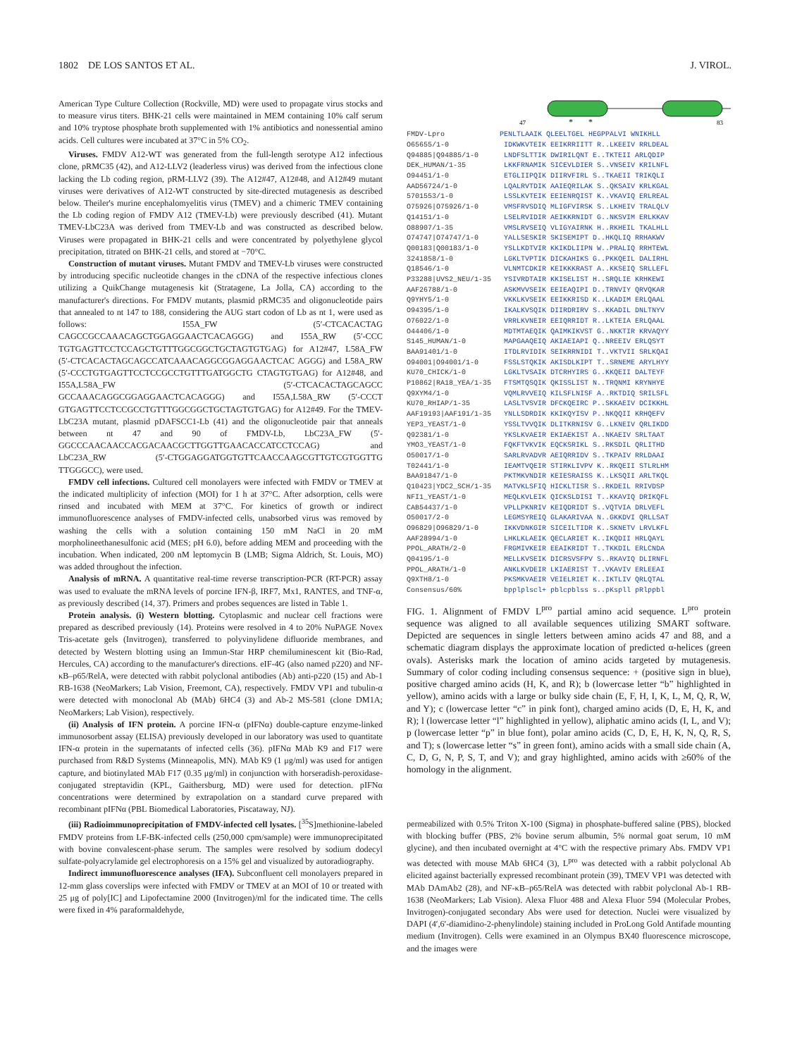1802 DE LOS SANTOS ET AL. J. VIROL.
American Type Culture Collection (Rockville, MD) were used to propagate virus stocks and to measure virus titers. BHK-21 cells were maintained in MEM containing 10% calf serum and 10% tryptose phosphate broth supplemented with 1% antibiotics and nonessential amino acids. Cell cultures were incubated at 37°C in 5% CO<sub>2</sub>.
Viruses. FMDV A12-WT was generated from the full-length serotype A12 infectious clone, pRMC35 (42), and A12-LLV2 (leaderless virus) was derived from the infectious clone lacking the Lb coding region, pRM-LLV2 (39). The A12#47, A12#48, and A12#49 mutant viruses were derivatives of A12-WT constructed by site-directed mutagenesis as described below. Theiler's murine encephalomyelitis virus (TMEV) and a chimeric TMEV containing the Lb coding region of FMDV A12 (TMEV-Lb) were previously described (41). Mutant TMEV-LbC23A was derived from TMEV-Lb and was constructed as described below. Viruses were propagated in BHK-21 cells and were concentrated by polyethylene glycol precipitation, titrated on BHK-21 cells, and stored at −70°C.
Construction of mutant viruses. Mutant FMDV and TMEV-Lb viruses were constructed by introducing specific nucleotide changes in the cDNA of the respective infectious clones utilizing a QuikChange mutagenesis kit (Stratagene, La Jolla, CA) according to the manufacturer's directions. For FMDV mutants, plasmid pRMC35 and oligonucleotide pairs that annealed to nt 147 to 188, considering the AUG start codon of Lb as nt 1, were used as follows: I55A_FW (5′-CTCACACTAG CAGCCGCCAAACAGCTGGAGGAACTCACAGGG) and I55A_RW (5′-CCC TGTGAGTTCCTCCAGCTGTTTGGCGGCTGCTAGTGTGAG) for A12#47, L58A_FW (5′-CTCACACTAGCAGCCATCAAACAGGCGGAGGAACTCAC AGGG) and L58A_RW (5′-CCCTGTGAGTTCCTCCGCCTGTTTGATGGCTG CTAGTGTGAG) for A12#48, and I55A,L58A_FW (5′-CTCACACTAGCAGCC GCCAAACAGGCGGAGGAACTCACAGGG) and I55A,L58A_RW (5′-CCCT GTGAGTTCCTCCGCCTGTTTGGCGGCTGCTAGTGTGAG) for A12#49. For the TMEV-LbC23A mutant, plasmid pDAFSCC1-Lb (41) and the oligonucleotide pair that anneals between nt 47 and 90 of FMDV-Lb, LbC23A_FW (5′-GGCCCAACAACCACGACAACGCTTGGTTGAACACCATCCTCCAG) and LbC23A_RW (5′-CTGGAGGATGGTGTTCAACCAAGCGTTGTCGTGGTTG TTGGGCC), were used.
FMDV cell infections. Cultured cell monolayers were infected with FMDV or TMEV at the indicated multiplicity of infection (MOI) for 1 h at 37°C. After adsorption, cells were rinsed and incubated with MEM at 37°C. For kinetics of growth or indirect immunofluorescence analyses of FMDV-infected cells, unabsorbed virus was removed by washing the cells with a solution containing 150 mM NaCl in 20 mM morpholineethanesulfonic acid (MES; pH 6.0), before adding MEM and proceeding with the incubation. When indicated, 200 nM leptomycin B (LMB; Sigma Aldrich, St. Louis, MO) was added throughout the infection.
Analysis of mRNA. A quantitative real-time reverse transcription-PCR (RT-PCR) assay was used to evaluate the mRNA levels of porcine IFN-β, IRF7, Mx1, RANTES, and TNF-α, as previously described (14, 37). Primers and probes sequences are listed in Table 1.
Protein analysis. (i) Western blotting. Cytoplasmic and nuclear cell fractions were prepared as described previously (14). Proteins were resolved in 4 to 20% NuPAGE Novex Tris-acetate gels (Invitrogen), transferred to polyvinylidene difluoride membranes, and detected by Western blotting using an Immun-Star HRP chemiluminescent kit (Bio-Rad, Hercules, CA) according to the manufacturer's directions. eIF-4G (also named p220) and NF-κB–p65/RelA, were detected with rabbit polyclonal antibodies (Ab) anti-p220 (15) and Ab-1 RB-1638 (NeoMarkers; Lab Vision, Freemont, CA), respectively. FMDV VP1 and tubulin-α were detected with monoclonal Ab (MAb) 6HC4 (3) and Ab-2 MS-581 (clone DM1A; NeoMarkers; Lab Vision), respectively.
(ii) Analysis of IFN protein. A porcine IFN-α (pIFNα) double-capture enzyme-linked immunosorbent assay (ELISA) previously developed in our laboratory was used to quantitate IFN-α protein in the supernatants of infected cells (36). pIFNα MAb K9 and F17 were purchased from R&D Systems (Minneapolis, MN). MAb K9 (1 μg/ml) was used for antigen capture, and biotinylated MAb F17 (0.35 μg/ml) in conjunction with horseradish-peroxidase-conjugated streptavidin (KPL, Gaithersburg, MD) were used for detection. pIFNα concentrations were determined by extrapolation on a standard curve prepared with recombinant pIFNα (PBL Biomedical Laboratories, Piscataway, NJ).
(iii) Radioimmunoprecipitation of FMDV-infected cell lysates. [<sup>35</sup>S]methionine-labeled FMDV proteins from LF-BK-infected cells (250,000 cpm/sample) were immunoprecipitated with bovine convalescent-phase serum. The samples were resolved by sodium dodecyl sulfate-polyacrylamide gel electrophoresis on a 15% gel and visualized by autoradiography.
Indirect immunofluorescence analyses (IFA). Subconfluent cell monolayers prepared in 12-mm glass coverslips were infected with FMDV or TMEV at an MOI of 10 or treated with 25 μg of poly[IC] and Lipofectamine 2000 (Invitrogen)/ml for the indicated time. The cells were fixed in 4% paraformaldehyde,
47
*
*
83
FMDV-Lpro PENLTLAAIK QLEELTGEL HEGPPALVI WNIKHLL O65655/1-0 IDKWKVTEIK EEIKRRIITT R..LKEEIV RRLDEAL Q94885|Q94885/1-0 LNDFSLTTIK DWIRILQNT E..TKTEII ARLQDIP DEK_HUMAN/1-35 LKKFRNAMIK SICEVLDIER S..VNSEIV KRILNFL O94451/1-0 ETGLIIPQIK DIIRVFIRL S..TKAEII TRIKQLI AAD56724/1-0 LQALRVTDIK AAIEQRILAK S..QKSAIV KRLKGAL 5701553/1-0 LSSLKVTEIK EEIENRQIST K..VKAVIQ ERLREAL O75926|O75926/1-0 VMSFRVSDIQ MLIGFVIRSK S..LKHEIV TRALQLV Q14151/1-0 LSELRVIDIR AEIKKRNIDT G..NKSVIM ERLKKAV O88907/1-35 VMSLRVSEIQ VLIGYAIRNK H..RKHEIL TKALHLL O74747|O74747/1-0 YALLSESKIR SKISEMIPT D..HKQLIQ RRHAKWV Q00183|Q00183/1-0 YSLLKDTVIR KKIKDLIIPN W..PRALIQ RRHTEWL 3241858/1-0 LGKLTVPTIK DICKAHIKS G..PKKQEIL DALIRHL Q18546/1-0 VLNMTCDKIR KEIKKKRAST A..KKSEIQ SRLLEFL P33288|UVS2_NEU/1-35 YSIVRDTAIR KKISELIST H..SRQLIE KRHKEWI AAF26788/1-0 ASKMVVSEIK EEIEAQIPI D..TRNVIY QRVQKAR Q9YHY5/1-0 VKKLKVSEIK EEIKKRISD K..LKADIM ERLQAAL O94395/1-0 IKALKVSQIK DIIRDRIRV S..KKADIL DNLTNYV O76022/1-0 VRRLKVNEIR EEIQRRIDT R..LKTEIA ERLQAAL O44406/1-0 MDTMTAEQIK QAIMKIKVST G..NKKTIR KRVAQYY S145_HUMAN/1-0 MAPGAAQEIQ AKIAEIAPI Q..NREEIV ERLQSYT BAA91401/1-0 ITDLRVIDIK SEIKRRNIDI T..VKTVII SRLKQAI O94001|O94001/1-0 FSSLSTQKIK AKISDLKIPT T..SRNEME ARYLHYY KU70_CHICK/1-0 LGKLTVSAIK DTCRHYIRS G..KKQEII DALTEYF P10862|RA18_YEA/1-35 FTSMTQSQIK QKISSLIST N..TRQNMI KRYNHYE Q9XYM4/1-0 VQMLRVVEIQ KILSFLNISF A..RKTDIQ SRILSFL KU70_RHIAP/1-35 LASLTVSVIR DFCKQEIRC P..SKKAEIV DCIKKHL AAF19193|AAF191/1-35 YNLLSDRDIK KKIKQYISV P..NKQQII KRHQEFV YEP3_YEAST/1-0 YSSLTVVQIK DLITKRNISV G..LKNEIV QRLIKDD Q92381/1-0 YKSLKVAEIR EKIAEKIST A..NKAEIV SRLTAAT YMO3_YEAST/1-0 FQKFTVKVIK EQCKSRIKL S..RKSDIL QRLITHD O50017/1-0 SARLRVADVR AEIQRRIDV S..TKPAIV RRLDAAI T02441/1-0 IEAMTVQEIR STIRKLIVPV K..RKQEII STLRLHM BAA91847/1-0 PKTMKVNDIR KEIESRAISS K..LKSQII ARLTKQL Q10423|YDC2_SCH/1-35 MATVKLSFIQ HICKLTISR S..RKDEIL RRIVDSP NFI1_YEAST/1-0 MEQLKVLEIK QICKSLDISI T..KKAVIQ DRIKQFL CAB54437/1-0 VPLLPKNRIV KEIQDRIDT S..VQTVIA DRLVEFL O50017/2-0 LEGMSYREIQ GLAKARIVAA N..GKKDVI QRLLSAT O96829|O96829/1-0 IKKVDNKGIR SICEILTIDR K..SKNETV LRVLKFL AAF28994/1-0 LHKLKLAEIK QECLARIET K..IKQDII HRLQAYL PPOL_ARATH/2-0 FRGMIVKEIR EEAIKRIDT T..TKKDIL ERLCNDA Q04195/1-0 MELLKVSEIK DICRSVSFPV S..RKAVIQ DLIRNFL PPOL_ARATH/1-0 ANKLKVDEIR LKIAERIST T..VKAVIV ERLEEAI Q9XTH8/1-0 PKSMKVAEIR VEIELRIET K..IKTLIV QRLQTAL Consensus/60% bpplplscl+ pblcpblss s..pKspll pRlppbl
FIG. 1. Alignment of FMDV L<sup>pro</sup> partial amino acid sequence. L<sup>pro</sup> protein sequence was aligned to all available sequences utilizing SMART software. Depicted are sequences in single letters between amino acids 47 and 88, and a schematic diagram displays the approximate location of predicted α-helices (green ovals). Asterisks mark the location of amino acids targeted by mutagenesis. Summary of color coding including consensus sequence: + (positive sign in blue), positive charged amino acids (H, K, and R); b (lowercase letter “b” highlighted in yellow), amino acids with a large or bulky side chain (E, F, H, I, K, L, M, Q, R, W, and Y); c (lowercase letter “c” in pink font), charged amino acids (D, E, H, K, and R); l (lowercase letter “l” highlighted in yellow), aliphatic amino acids (I, L, and V); p (lowercase letter “p” in blue font), polar amino acids (C, D, E, H, K, N, Q, R, S, and T); s (lowercase letter “s” in green font), amino acids with a small side chain (A, C, D, G, N, P, S, T, and V); and gray highlighted, amino acids with ≥60% of the homology in the alignment.
permeabilized with 0.5% Triton X-100 (Sigma) in phosphate-buffered saline (PBS), blocked with blocking buffer (PBS, 2% bovine serum albumin, 5% normal goat serum, 10 mM glycine), and then incubated overnight at 4°C with the respective primary Abs. FMDV VP1 was detected with mouse MAb 6HC4 (3), L<sup>pro</sup> was detected with a rabbit polyclonal Ab elicited against bacterially expressed recombinant protein (39), TMEV VP1 was detected with MAb DAmAb2 (28), and NF-κB–p65/RelA was detected with rabbit polyclonal Ab-1 RB-1638 (NeoMarkers; Lab Vision). Alexa Fluor 488 and Alexa Fluor 594 (Molecular Probes, Invitrogen)-conjugated secondary Abs were used for detection. Nuclei were visualized by DAPI (4′,6′-diamidino-2-phenylindole) staining included in ProLong Gold Antifade mounting medium (Invitrogen). Cells were examined in an Olympus BX40 fluorescence microscope, and the images were